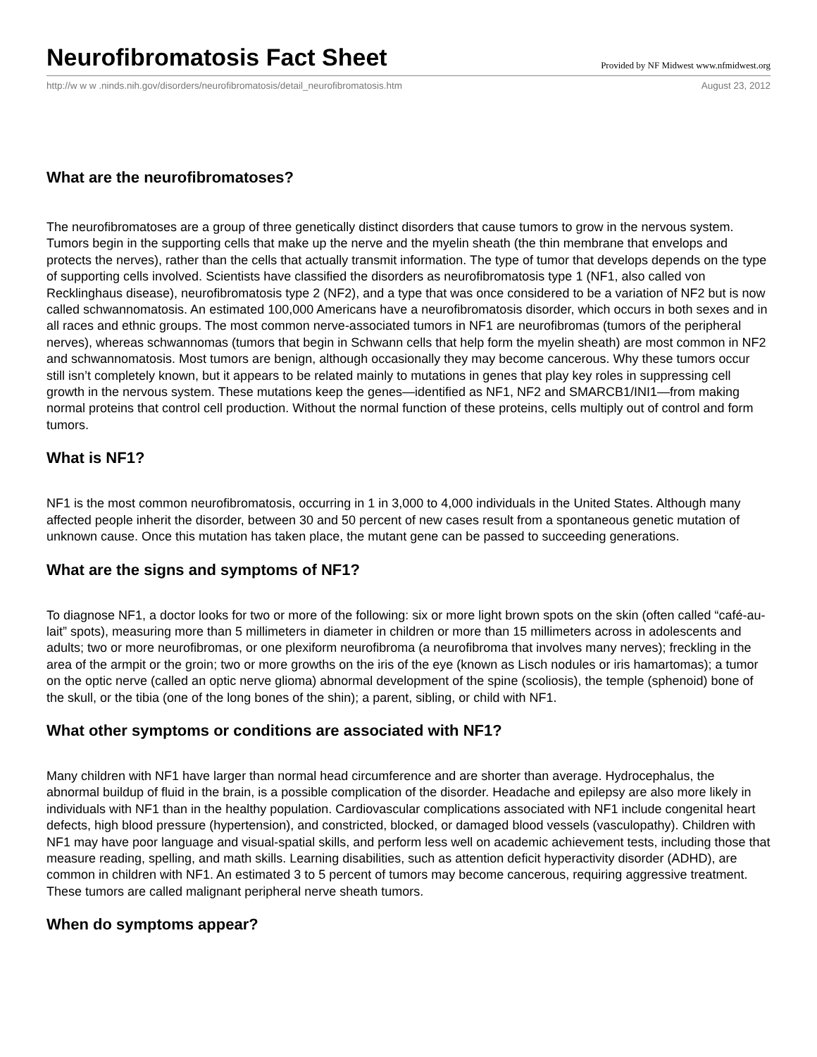Neurofibromatosis Fact Sheet
Provided by NF Midwest www.nfmidwest.org
http://w w w .ninds.nih.gov/disorders/neurofibromatosis/detail_neurofibromatosis.htm August 23, 2012
What are the neurofibromatoses?
The neurofibromatoses are a group of three genetically distinct disorders that cause tumors to grow in the nervous system. Tumors begin in the supporting cells that make up the nerve and the myelin sheath (the thin membrane that envelops and protects the nerves), rather than the cells that actually transmit information. The type of tumor that develops depends on the type of supporting cells involved. Scientists have classified the disorders as neurofibromatosis type 1 (NF1, also called von Recklinghaus disease), neurofibromatosis type 2 (NF2), and a type that was once considered to be a variation of NF2 but is now called schwannomatosis. An estimated 100,000 Americans have a neurofibromatosis disorder, which occurs in both sexes and in all races and ethnic groups. The most common nerve-associated tumors in NF1 are neurofibromas (tumors of the peripheral nerves), whereas schwannomas (tumors that begin in Schwann cells that help form the myelin sheath) are most common in NF2 and schwannomatosis. Most tumors are benign, although occasionally they may become cancerous. Why these tumors occur still isn’t completely known, but it appears to be related mainly to mutations in genes that play key roles in suppressing cell growth in the nervous system. These mutations keep the genes—identified as NF1, NF2 and SMARCB1/INI1—from making normal proteins that control cell production. Without the normal function of these proteins, cells multiply out of control and form tumors.
What is NF1?
NF1 is the most common neurofibromatosis, occurring in 1 in 3,000 to 4,000 individuals in the United States. Although many affected people inherit the disorder, between 30 and 50 percent of new cases result from a spontaneous genetic mutation of unknown cause. Once this mutation has taken place, the mutant gene can be passed to succeeding generations.
What are the signs and symptoms of NF1?
To diagnose NF1, a doctor looks for two or more of the following: six or more light brown spots on the skin (often called “café-au-lait” spots), measuring more than 5 millimeters in diameter in children or more than 15 millimeters across in adolescents and adults; two or more neurofibromas, or one plexiform neurofibroma (a neurofibroma that involves many nerves); freckling in the area of the armpit or the groin; two or more growths on the iris of the eye (known as Lisch nodules or iris hamartomas); a tumor on the optic nerve (called an optic nerve glioma) abnormal development of the spine (scoliosis), the temple (sphenoid) bone of the skull, or the tibia (one of the long bones of the shin); a parent, sibling, or child with NF1.
What other symptoms or conditions are associated with NF1?
Many children with NF1 have larger than normal head circumference and are shorter than average. Hydrocephalus, the abnormal buildup of fluid in the brain, is a possible complication of the disorder. Headache and epilepsy are also more likely in individuals with NF1 than in the healthy population. Cardiovascular complications associated with NF1 include congenital heart defects, high blood pressure (hypertension), and constricted, blocked, or damaged blood vessels (vasculopathy). Children with NF1 may have poor language and visual-spatial skills, and perform less well on academic achievement tests, including those that measure reading, spelling, and math skills. Learning disabilities, such as attention deficit hyperactivity disorder (ADHD), are common in children with NF1. An estimated 3 to 5 percent of tumors may become cancerous, requiring aggressive treatment. These tumors are called malignant peripheral nerve sheath tumors.
When do symptoms appear?